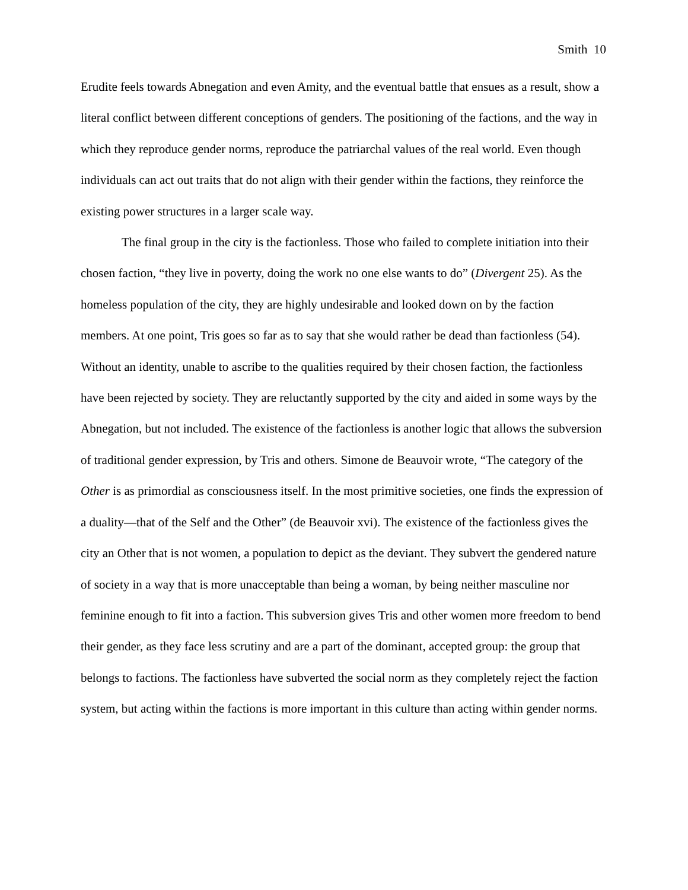Smith 10
Erudite feels towards Abnegation and even Amity, and the eventual battle that ensues as a result, show a literal conflict between different conceptions of genders. The positioning of the factions, and the way in which they reproduce gender norms, reproduce the patriarchal values of the real world. Even though individuals can act out traits that do not align with their gender within the factions, they reinforce the existing power structures in a larger scale way.
The final group in the city is the factionless. Those who failed to complete initiation into their chosen faction, “they live in poverty, doing the work no one else wants to do” (Divergent 25). As the homeless population of the city, they are highly undesirable and looked down on by the faction members. At one point, Tris goes so far as to say that she would rather be dead than factionless (54). Without an identity, unable to ascribe to the qualities required by their chosen faction, the factionless have been rejected by society. They are reluctantly supported by the city and aided in some ways by the Abnegation, but not included. The existence of the factionless is another logic that allows the subversion of traditional gender expression, by Tris and others. Simone de Beauvoir wrote, “The category of the Other is as primordial as consciousness itself. In the most primitive societies, one finds the expression of a duality—that of the Self and the Other” (de Beauvoir xvi). The existence of the factionless gives the city an Other that is not women, a population to depict as the deviant. They subvert the gendered nature of society in a way that is more unacceptable than being a woman, by being neither masculine nor feminine enough to fit into a faction. This subversion gives Tris and other women more freedom to bend their gender, as they face less scrutiny and are a part of the dominant, accepted group: the group that belongs to factions. The factionless have subverted the social norm as they completely reject the faction system, but acting within the factions is more important in this culture than acting within gender norms.